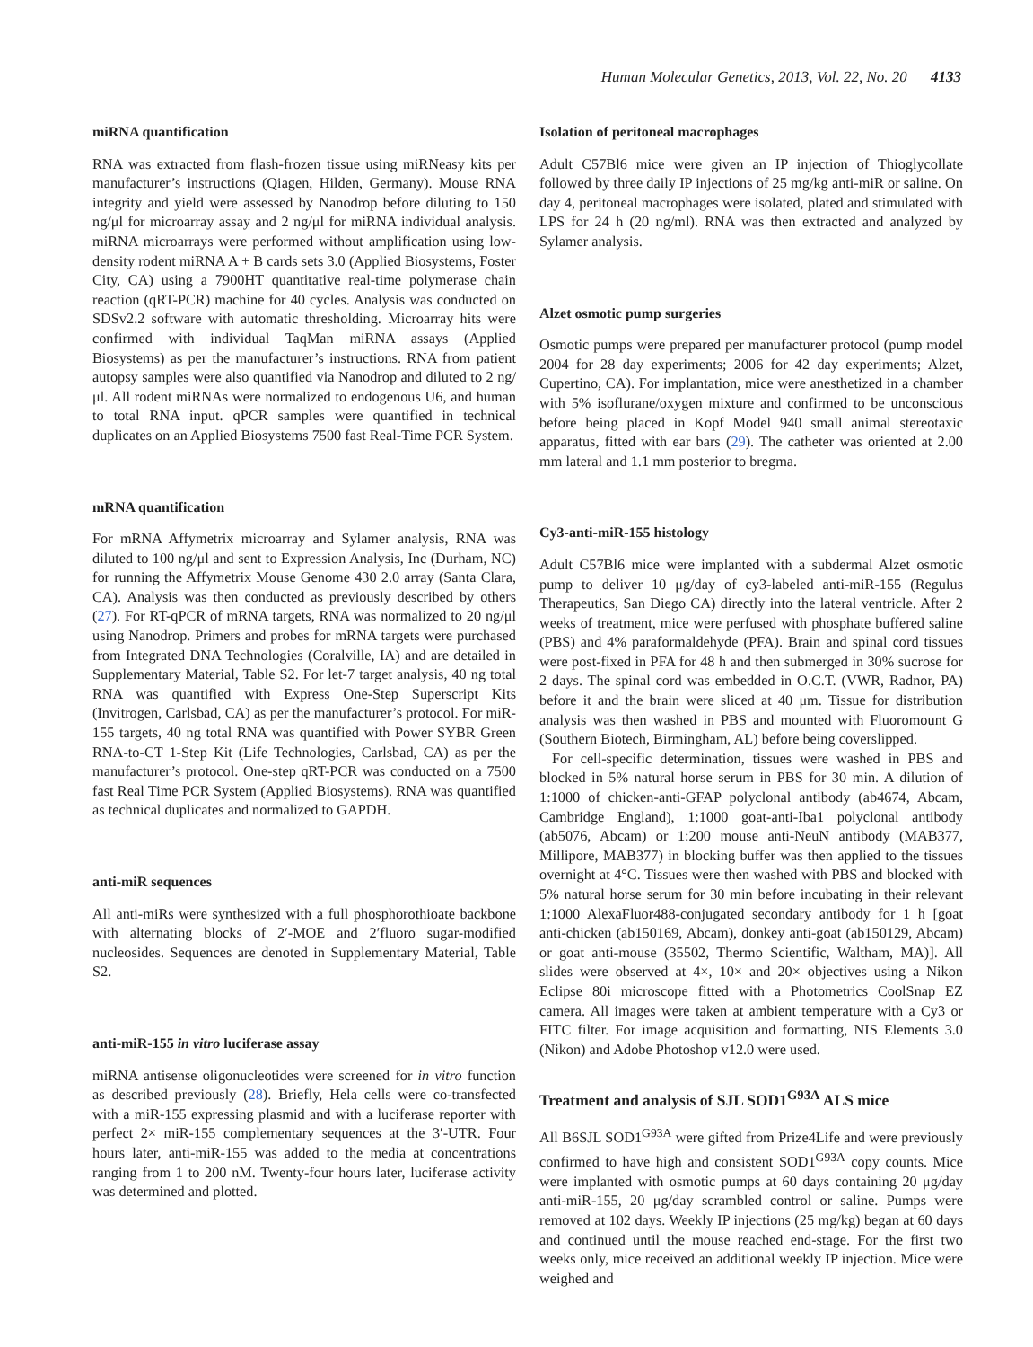Human Molecular Genetics, 2013, Vol. 22, No. 20 4133
miRNA quantification
RNA was extracted from flash-frozen tissue using miRNeasy kits per manufacturer’s instructions (Qiagen, Hilden, Germany). Mouse RNA integrity and yield were assessed by Nanodrop before diluting to 150 ng/μl for microarray assay and 2 ng/μl for miRNA individual analysis. miRNA microarrays were performed without amplification using low-density rodent miRNA A + B cards sets 3.0 (Applied Biosystems, Foster City, CA) using a 7900HT quantitative real-time polymerase chain reaction (qRT-PCR) machine for 40 cycles. Analysis was conducted on SDSv2.2 software with automatic thresholding. Microarray hits were confirmed with individual TaqMan miRNA assays (Applied Biosystems) as per the manufacturer’s instructions. RNA from patient autopsy samples were also quantified via Nanodrop and diluted to 2 ng/μl. All rodent miRNAs were normalized to endogenous U6, and human to total RNA input. qPCR samples were quantified in technical duplicates on an Applied Biosystems 7500 fast Real-Time PCR System.
mRNA quantification
For mRNA Affymetrix microarray and Sylamer analysis, RNA was diluted to 100 ng/μl and sent to Expression Analysis, Inc (Durham, NC) for running the Affymetrix Mouse Genome 430 2.0 array (Santa Clara, CA). Analysis was then conducted as previously described by others (27). For RT-qPCR of mRNA targets, RNA was normalized to 20 ng/μl using Nanodrop. Primers and probes for mRNA targets were purchased from Integrated DNA Technologies (Coralville, IA) and are detailed in Supplementary Material, Table S2. For let-7 target analysis, 40 ng total RNA was quantified with Express One-Step Superscript Kits (Invitrogen, Carlsbad, CA) as per the manufacturer’s protocol. For miR-155 targets, 40 ng total RNA was quantified with Power SYBR Green RNA-to-CT 1-Step Kit (Life Technologies, Carlsbad, CA) as per the manufacturer’s protocol. One-step qRT-PCR was conducted on a 7500 fast Real Time PCR System (Applied Biosystems). RNA was quantified as technical duplicates and normalized to GAPDH.
anti-miR sequences
All anti-miRs were synthesized with a full phosphorothioate backbone with alternating blocks of 2′-MOE and 2′fluoro sugar-modified nucleosides. Sequences are denoted in Supplementary Material, Table S2.
anti-miR-155 in vitro luciferase assay
miRNA antisense oligonucleotides were screened for in vitro function as described previously (28). Briefly, Hela cells were co-transfected with a miR-155 expressing plasmid and with a luciferase reporter with perfect 2× miR-155 complementary sequences at the 3′-UTR. Four hours later, anti-miR-155 was added to the media at concentrations ranging from 1 to 200 nM. Twenty-four hours later, luciferase activity was determined and plotted.
Isolation of peritoneal macrophages
Adult C57Bl6 mice were given an IP injection of Thioglycollate followed by three daily IP injections of 25 mg/kg anti-miR or saline. On day 4, peritoneal macrophages were isolated, plated and stimulated with LPS for 24 h (20 ng/ml). RNA was then extracted and analyzed by Sylamer analysis.
Alzet osmotic pump surgeries
Osmotic pumps were prepared per manufacturer protocol (pump model 2004 for 28 day experiments; 2006 for 42 day experiments; Alzet, Cupertino, CA). For implantation, mice were anesthetized in a chamber with 5% isoflurane/oxygen mixture and confirmed to be unconscious before being placed in Kopf Model 940 small animal stereotaxic apparatus, fitted with ear bars (29). The catheter was oriented at 2.00 mm lateral and 1.1 mm posterior to bregma.
Cy3-anti-miR-155 histology
Adult C57Bl6 mice were implanted with a subdermal Alzet osmotic pump to deliver 10 μg/day of cy3-labeled anti-miR-155 (Regulus Therapeutics, San Diego CA) directly into the lateral ventricle. After 2 weeks of treatment, mice were perfused with phosphate buffered saline (PBS) and 4% paraformaldehyde (PFA). Brain and spinal cord tissues were post-fixed in PFA for 48 h and then submerged in 30% sucrose for 2 days. The spinal cord was embedded in O.C.T. (VWR, Radnor, PA) before it and the brain were sliced at 40 μm. Tissue for distribution analysis was then washed in PBS and mounted with Fluoromount G (Southern Biotech, Birmingham, AL) before being coverslipped.
For cell-specific determination, tissues were washed in PBS and blocked in 5% natural horse serum in PBS for 30 min. A dilution of 1:1000 of chicken-anti-GFAP polyclonal antibody (ab4674, Abcam, Cambridge England), 1:1000 goat-anti-Iba1 polyclonal antibody (ab5076, Abcam) or 1:200 mouse anti-NeuN antibody (MAB377, Millipore, MAB377) in blocking buffer was then applied to the tissues overnight at 4°C. Tissues were then washed with PBS and blocked with 5% natural horse serum for 30 min before incubating in their relevant 1:1000 AlexaFluor488-conjugated secondary antibody for 1 h [goat anti-chicken (ab150169, Abcam), donkey anti-goat (ab150129, Abcam) or goat anti-mouse (35502, Thermo Scientific, Waltham, MA)]. All slides were observed at 4×, 10× and 20× objectives using a Nikon Eclipse 80i microscope fitted with a Photometrics CoolSnap EZ camera. All images were taken at ambient temperature with a Cy3 or FITC filter. For image acquisition and formatting, NIS Elements 3.0 (Nikon) and Adobe Photoshop v12.0 were used.
Treatment and analysis of SJL SOD1<sup>G93A</sup> ALS mice
All B6SJL SOD1<sup>G93A</sup> were gifted from Prize4Life and were previously confirmed to have high and consistent SOD1<sup>G93A</sup> copy counts. Mice were implanted with osmotic pumps at 60 days containing 20 μg/day anti-miR-155, 20 μg/day scrambled control or saline. Pumps were removed at 102 days. Weekly IP injections (25 mg/kg) began at 60 days and continued until the mouse reached end-stage. For the first two weeks only, mice received an additional weekly IP injection. Mice were weighed and